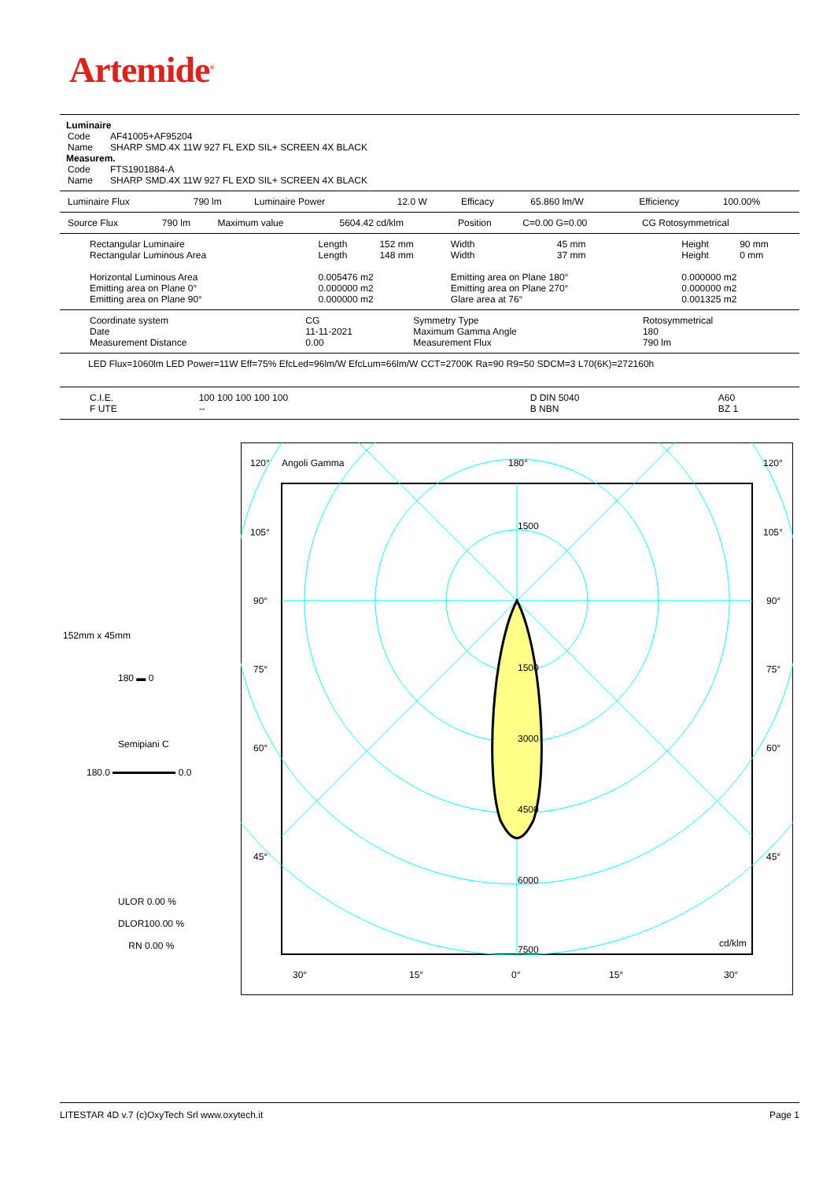Artemide<sup>®</sup>
Luminaire
| Code | AF41005+AF95204 |
| Name | SHARP SMD.4X 11W 927 FL EXD SIL+ SCREEN 4X BLACK |
Measurem.
| Code | FTS1901884-A |
| Name | SHARP SMD.4X 11W 927 FL EXD SIL+ SCREEN 4X BLACK |
| Luminaire Flux | 790 lm | Luminaire Power | 12.0 W | Efficacy | 65.860 lm/W | Efficiency | 100.00% |
| Source Flux | 790 lm | Maximum value | 5604.42 cd/klm | Position | C=0.00 G=0.00 | CG Rotosymmetrical |
| Rectangular Luminaire | Length | 152 mm | Width | 45 mm | Height | 90 mm |
| Rectangular Luminous Area | Length | 148 mm | Width | 37 mm | Height | 0 mm |
| Horizontal Luminous Area | 0.005476 m2 | | Emitting area on Plane 180° | | 0.000000 m2 | |
| Emitting area on Plane 0° | 0.000000 m2 | | Emitting area on Plane 270° | | 0.000000 m2 | |
| Emitting area on Plane 90° | 0.000000 m2 | | Glare area at 76° | | 0.001325 m2 | |
| Coordinate system | CG | Symmetry Type | Rotosymmetrical |
| Date | 11-11-2021 | Maximum Gamma Angle | 180 |
| Measurement Distance | 0.00 | Measurement Flux | 790 lm |
LED Flux=1060lm LED Power=11W Eff=75% EfcLed=96lm/W EfcLum=66lm/W CCT=2700K Ra=90 R9=50 SDCM=3 L70(6K)=272160h
| C.I.E. | 100 100 100 100 100 | D DIN 5040 | A60 |
| F UTE | -- | B NBN | BZ 1 |
152mm x 45mm
180 ▬ 0
Semipiani C
180.0 0.0
ULOR 0.00 %
DLOR100.00 %
RN 0.00 %
120°
Angoli Gamma
180°
120°
105°
105°
90°
90°
75°
75°
60°
60°
45°
45°
1500
1500
3000
4500
6000
7500
cd/klm
30°
15°
0°
15°
30°
LITESTAR 4D v.7 (c)OxyTech Srl www.oxytech.it Page 1